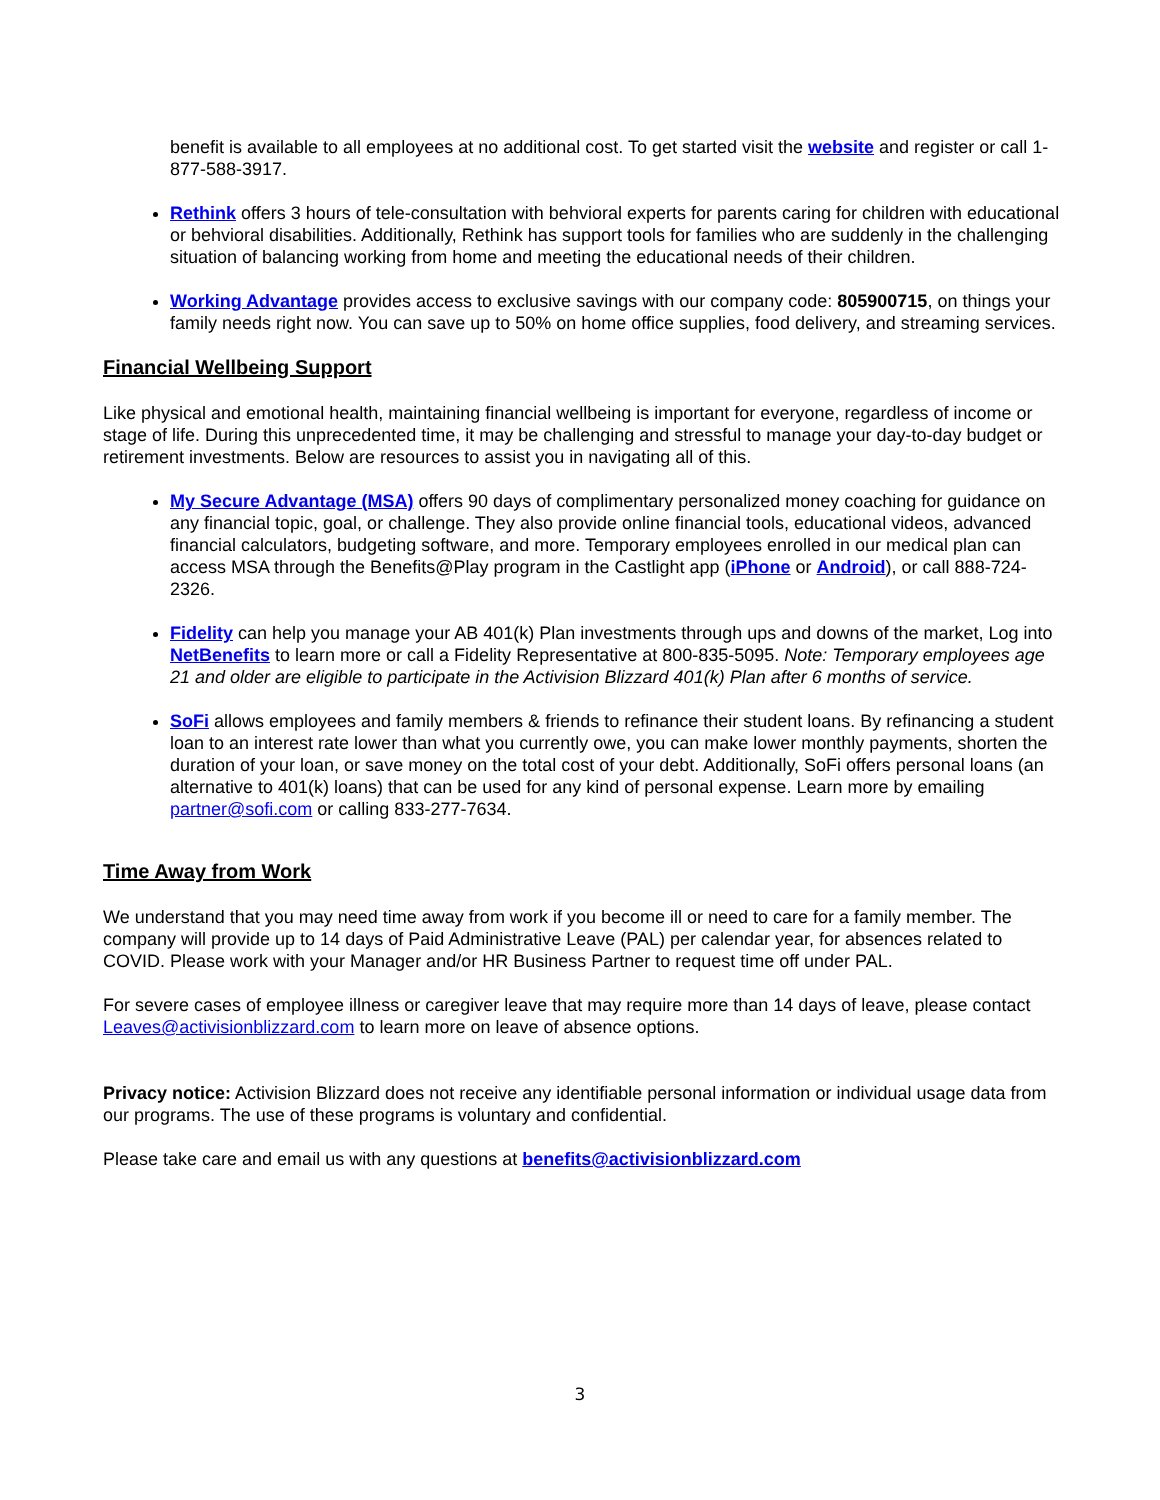benefit is available to all employees at no additional cost. To get started visit the website and register or call 1-877-588-3917.
Rethink offers 3 hours of tele-consultation with behvioral experts for parents caring for children with educational or behvioral disabilities. Additionally, Rethink has support tools for families who are suddenly in the challenging situation of balancing working from home and meeting the educational needs of their children.
Working Advantage provides access to exclusive savings with our company code: 805900715, on things your family needs right now. You can save up to 50% on home office supplies, food delivery, and streaming services.
Financial Wellbeing Support
Like physical and emotional health, maintaining financial wellbeing is important for everyone, regardless of income or stage of life. During this unprecedented time, it may be challenging and stressful to manage your day-to-day budget or retirement investments. Below are resources to assist you in navigating all of this.
My Secure Advantage (MSA) offers 90 days of complimentary personalized money coaching for guidance on any financial topic, goal, or challenge. They also provide online financial tools, educational videos, advanced financial calculators, budgeting software, and more. Temporary employees enrolled in our medical plan can access MSA through the Benefits@Play program in the Castlight app (iPhone or Android), or call 888-724-2326.
Fidelity can help you manage your AB 401(k) Plan investments through ups and downs of the market, Log into NetBenefits to learn more or call a Fidelity Representative at 800-835-5095. Note: Temporary employees age 21 and older are eligible to participate in the Activision Blizzard 401(k) Plan after 6 months of service.
SoFi allows employees and family members & friends to refinance their student loans. By refinancing a student loan to an interest rate lower than what you currently owe, you can make lower monthly payments, shorten the duration of your loan, or save money on the total cost of your debt. Additionally, SoFi offers personal loans (an alternative to 401(k) loans) that can be used for any kind of personal expense. Learn more by emailing partner@sofi.com or calling 833-277-7634.
Time Away from Work
We understand that you may need time away from work if you become ill or need to care for a family member. The company will provide up to 14 days of Paid Administrative Leave (PAL) per calendar year, for absences related to COVID. Please work with your Manager and/or HR Business Partner to request time off under PAL.
For severe cases of employee illness or caregiver leave that may require more than 14 days of leave, please contact Leaves@activisionblizzard.com to learn more on leave of absence options.
Privacy notice: Activision Blizzard does not receive any identifiable personal information or individual usage data from our programs. The use of these programs is voluntary and confidential.
Please take care and email us with any questions at benefits@activisionblizzard.com
3